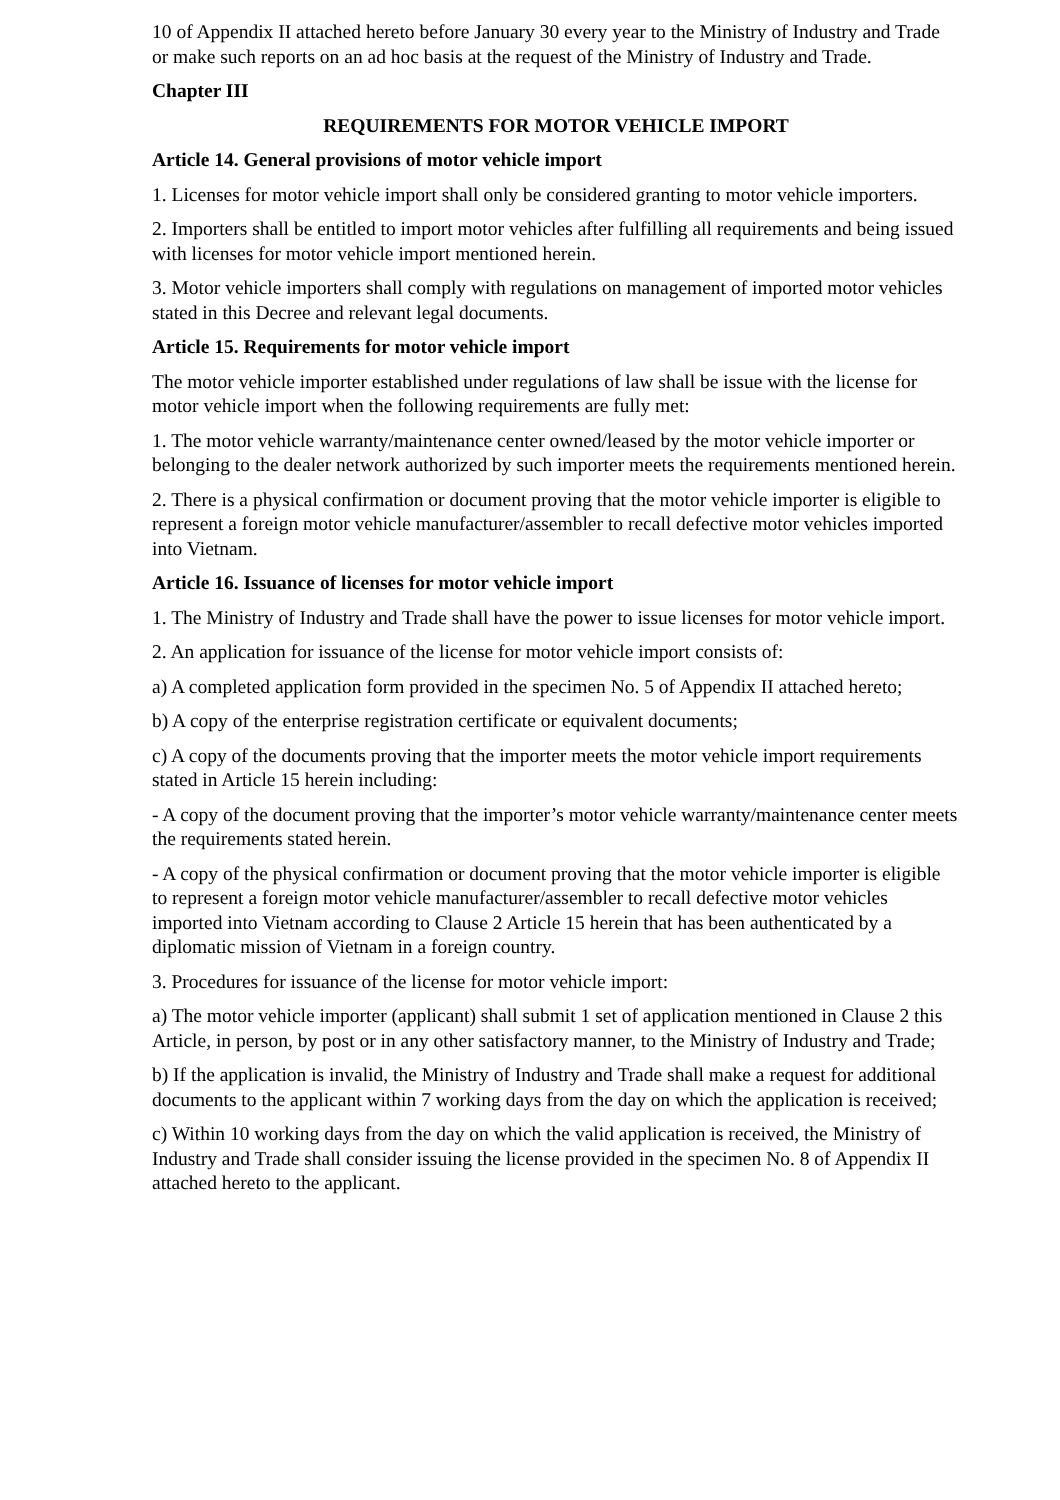10 of Appendix II attached hereto before January 30 every year to the Ministry of Industry and Trade or make such reports on an ad hoc basis at the request of the Ministry of Industry and Trade.
Chapter III
REQUIREMENTS FOR MOTOR VEHICLE IMPORT
Article 14. General provisions of motor vehicle import
1. Licenses for motor vehicle import shall only be considered granting to motor vehicle importers.
2. Importers shall be entitled to import motor vehicles after fulfilling all requirements and being issued with licenses for motor vehicle import mentioned herein.
3. Motor vehicle importers shall comply with regulations on management of imported motor vehicles stated in this Decree and relevant legal documents.
Article 15. Requirements for motor vehicle import
The motor vehicle importer established under regulations of law shall be issue with the license for motor vehicle import when the following requirements are fully met:
1. The motor vehicle warranty/maintenance center owned/leased by the motor vehicle importer or belonging to the dealer network authorized by such importer meets the requirements mentioned herein.
2. There is a physical confirmation or document proving that the motor vehicle importer is eligible to represent a foreign motor vehicle manufacturer/assembler to recall defective motor vehicles imported into Vietnam.
Article 16. Issuance of licenses for motor vehicle import
1. The Ministry of Industry and Trade shall have the power to issue licenses for motor vehicle import.
2. An application for issuance of the license for motor vehicle import consists of:
a) A completed application form provided in the specimen No. 5 of Appendix II attached hereto;
b) A copy of the enterprise registration certificate or equivalent documents;
c) A copy of the documents proving that the importer meets the motor vehicle import requirements stated in Article 15 herein including:
- A copy of the document proving that the importer’s motor vehicle warranty/maintenance center meets the requirements stated herein.
- A copy of the physical confirmation or document proving that the motor vehicle importer is eligible to represent a foreign motor vehicle manufacturer/assembler to recall defective motor vehicles imported into Vietnam according to Clause 2 Article 15 herein that has been authenticated by a diplomatic mission of Vietnam in a foreign country.
3. Procedures for issuance of the license for motor vehicle import:
a) The motor vehicle importer (applicant) shall submit 1 set of application mentioned in Clause 2 this Article, in person, by post or in any other satisfactory manner, to the Ministry of Industry and Trade;
b) If the application is invalid, the Ministry of Industry and Trade shall make a request for additional documents to the applicant within 7 working days from the day on which the application is received;
c) Within 10 working days from the day on which the valid application is received, the Ministry of Industry and Trade shall consider issuing the license provided in the specimen No. 8 of Appendix II attached hereto to the applicant.